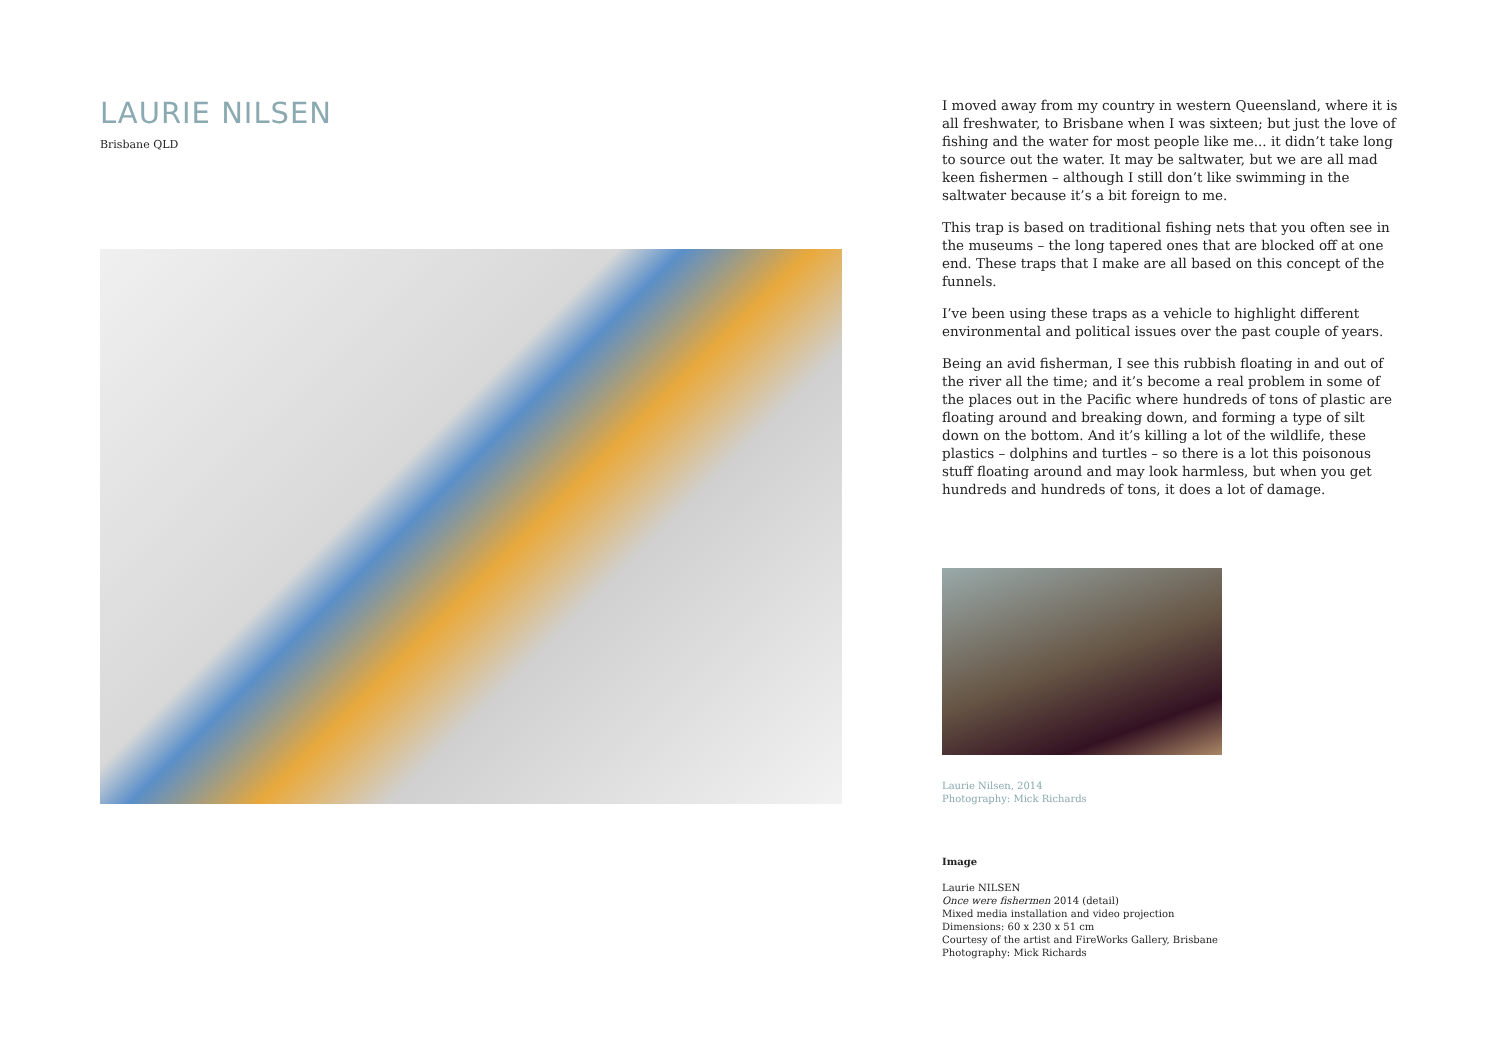LAURIE NILSEN
Brisbane QLD
I moved away from my country in western Queensland, where it is all freshwater, to Brisbane when I was sixteen; but just the love of fishing and the water for most people like me... it didn’t take long to source out the water. It may be saltwater, but we are all mad keen fishermen – although I still don’t like swimming in the saltwater because it’s a bit foreign to me.
This trap is based on traditional fishing nets that you often see in the museums – the long tapered ones that are blocked off at one end. These traps that I make are all based on this concept of the funnels.
I’ve been using these traps as a vehicle to highlight different environmental and political issues over the past couple of years.
Being an avid fisherman, I see this rubbish floating in and out of the river all the time; and it’s become a real problem in some of the places out in the Pacific where hundreds of tons of plastic are floating around and breaking down, and forming a type of silt down on the bottom. And it’s killing a lot of the wildlife, these plastics – dolphins and turtles – so there is a lot this poisonous stuff floating around and may look harmless, but when you get hundreds and hundreds of tons, it does a lot of damage.
Laurie Nilsen, 2014
Photography: Mick Richards
Image
Laurie NILSEN
Once were fishermen 2014 (detail)
Mixed media installation and video projection
Dimensions: 60 x 230 x 51 cm
Courtesy of the artist and FireWorks Gallery, Brisbane
Photography: Mick Richards